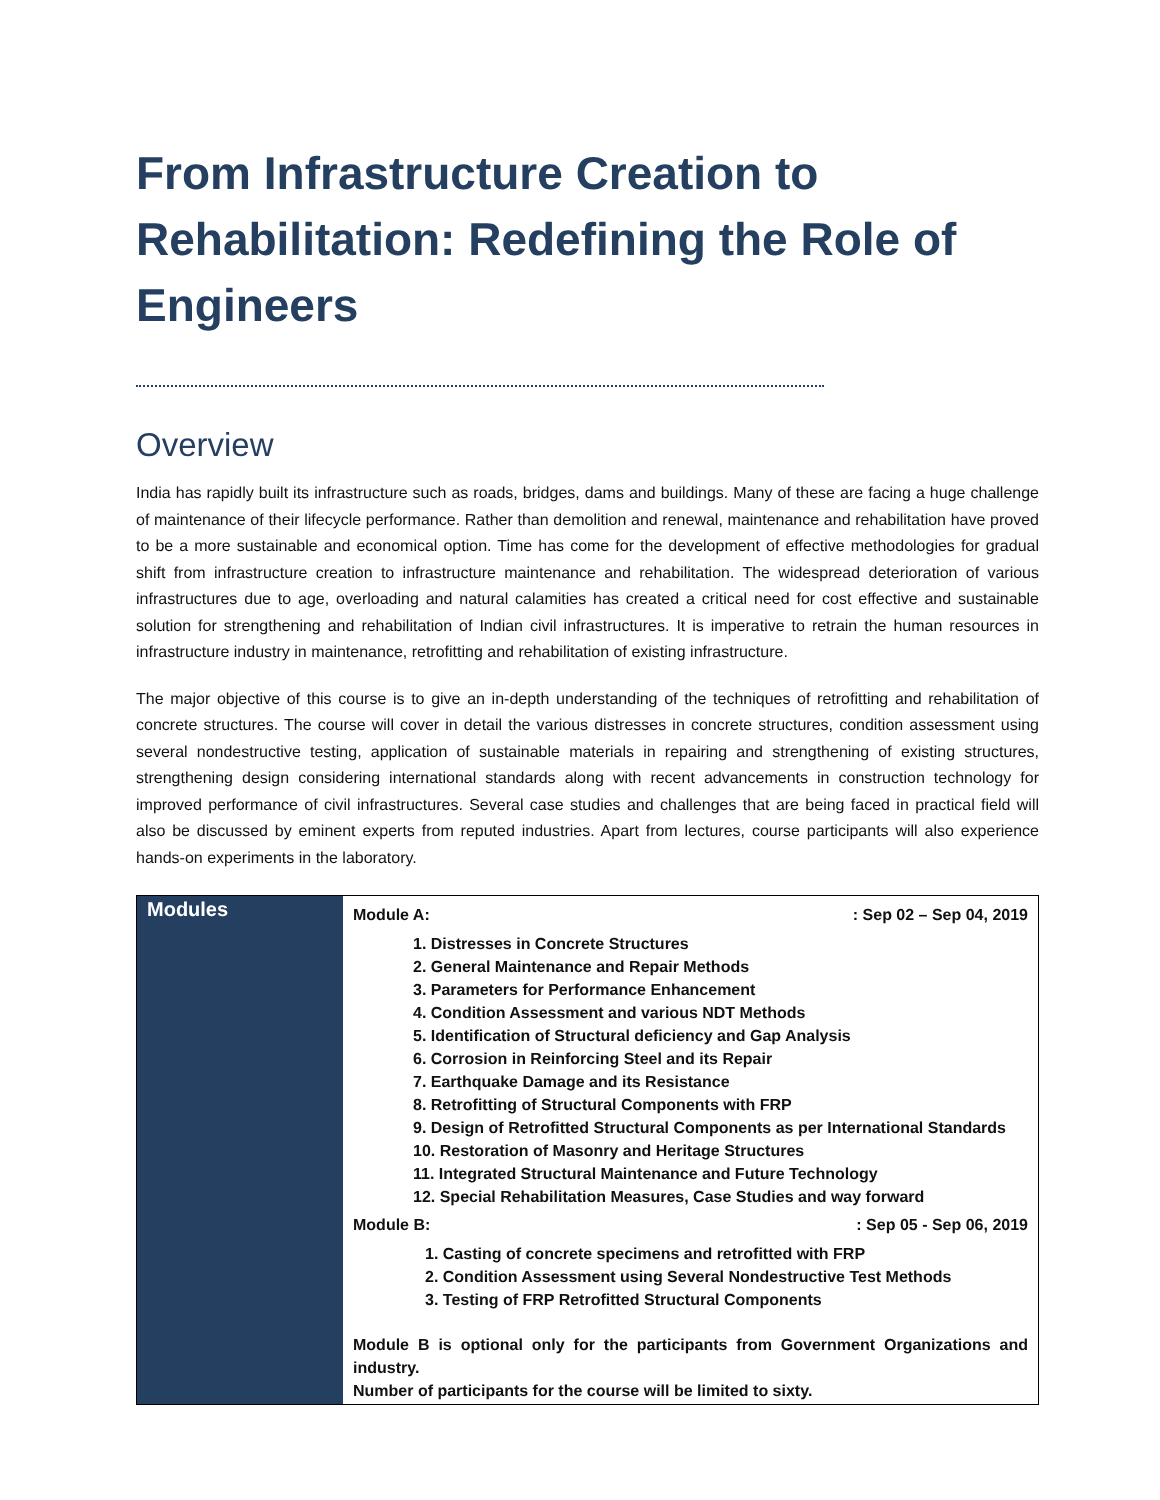From Infrastructure Creation to Rehabilitation: Redefining the Role of Engineers
Overview
India has rapidly built its infrastructure such as roads, bridges, dams and buildings. Many of these are facing a huge challenge of maintenance of their lifecycle performance. Rather than demolition and renewal, maintenance and rehabilitation have proved to be a more sustainable and economical option. Time has come for the development of effective methodologies for gradual shift from infrastructure creation to infrastructure maintenance and rehabilitation. The widespread deterioration of various infrastructures due to age, overloading and natural calamities has created a critical need for cost effective and sustainable solution for strengthening and rehabilitation of Indian civil infrastructures. It is imperative to retrain the human resources in infrastructure industry in maintenance, retrofitting and rehabilitation of existing infrastructure.
The major objective of this course is to give an in-depth understanding of the techniques of retrofitting and rehabilitation of concrete structures. The course will cover in detail the various distresses in concrete structures, condition assessment using several nondestructive testing, application of sustainable materials in repairing and strengthening of existing structures, strengthening design considering international standards along with recent advancements in construction technology for improved performance of civil infrastructures. Several case studies and challenges that are being faced in practical field will also be discussed by eminent experts from reputed industries. Apart from lectures, course participants will also experience hands-on experiments in the laboratory.
| Modules | Module A: : Sep 02 – Sep 04, 2019 1. Distresses in Concrete Structures 2. General Maintenance and Repair Methods 3. Parameters for Performance Enhancement 4. Condition Assessment and various NDT Methods 5. Identification of Structural deficiency and Gap Analysis 6. Corrosion in Reinforcing Steel and its Repair 7. Earthquake Damage and its Resistance 8. Retrofitting of Structural Components with FRP 9. Design of Retrofitted Structural Components as per International Standards 10. Restoration of Masonry and Heritage Structures 11. Integrated Structural Maintenance and Future Technology 12. Special Rehabilitation Measures, Case Studies and way forward Module B: : Sep 05 - Sep 06, 2019 1. Casting of concrete specimens and retrofitted with FRP 2. Condition Assessment using Several Nondestructive Test Methods 3. Testing of FRP Retrofitted Structural Components Module B is optional only for the participants from Government Organizations and industry. Number of participants for the course will be limited to sixty. |